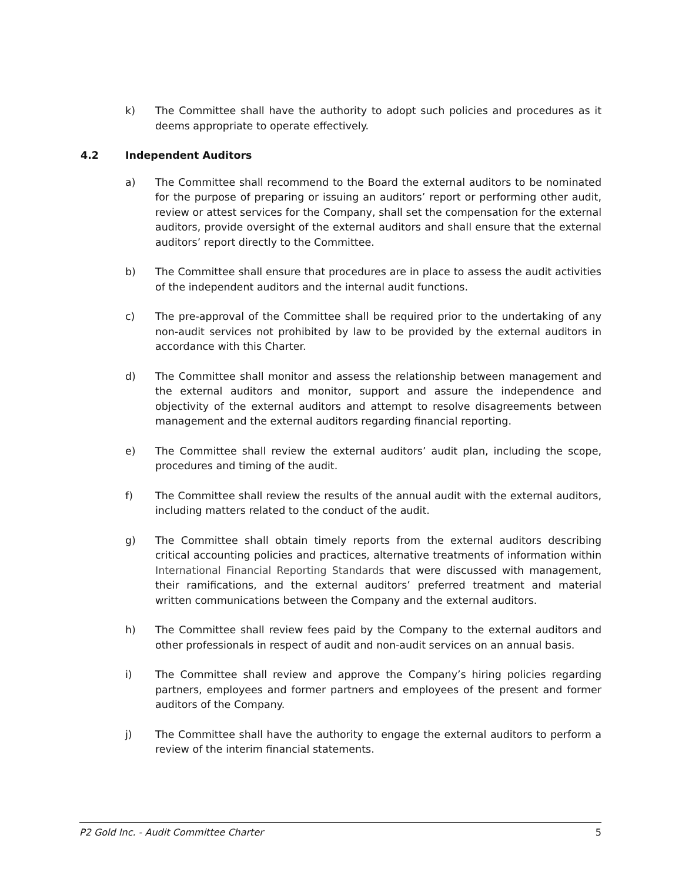k) The Committee shall have the authority to adopt such policies and procedures as it deems appropriate to operate effectively.
4.2 Independent Auditors
a) The Committee shall recommend to the Board the external auditors to be nominated for the purpose of preparing or issuing an auditors’ report or performing other audit, review or attest services for the Company, shall set the compensation for the external auditors, provide oversight of the external auditors and shall ensure that the external auditors’ report directly to the Committee.
b) The Committee shall ensure that procedures are in place to assess the audit activities of the independent auditors and the internal audit functions.
c) The pre-approval of the Committee shall be required prior to the undertaking of any non-audit services not prohibited by law to be provided by the external auditors in accordance with this Charter.
d) The Committee shall monitor and assess the relationship between management and the external auditors and monitor, support and assure the independence and objectivity of the external auditors and attempt to resolve disagreements between management and the external auditors regarding financial reporting.
e) The Committee shall review the external auditors’ audit plan, including the scope, procedures and timing of the audit.
f) The Committee shall review the results of the annual audit with the external auditors, including matters related to the conduct of the audit.
g) The Committee shall obtain timely reports from the external auditors describing critical accounting policies and practices, alternative treatments of information within International Financial Reporting Standards that were discussed with management, their ramifications, and the external auditors’ preferred treatment and material written communications between the Company and the external auditors.
h) The Committee shall review fees paid by the Company to the external auditors and other professionals in respect of audit and non-audit services on an annual basis.
i) The Committee shall review and approve the Company’s hiring policies regarding partners, employees and former partners and employees of the present and former auditors of the Company.
j) The Committee shall have the authority to engage the external auditors to perform a review of the interim financial statements.
P2 Gold Inc. - Audit Committee Charter 5